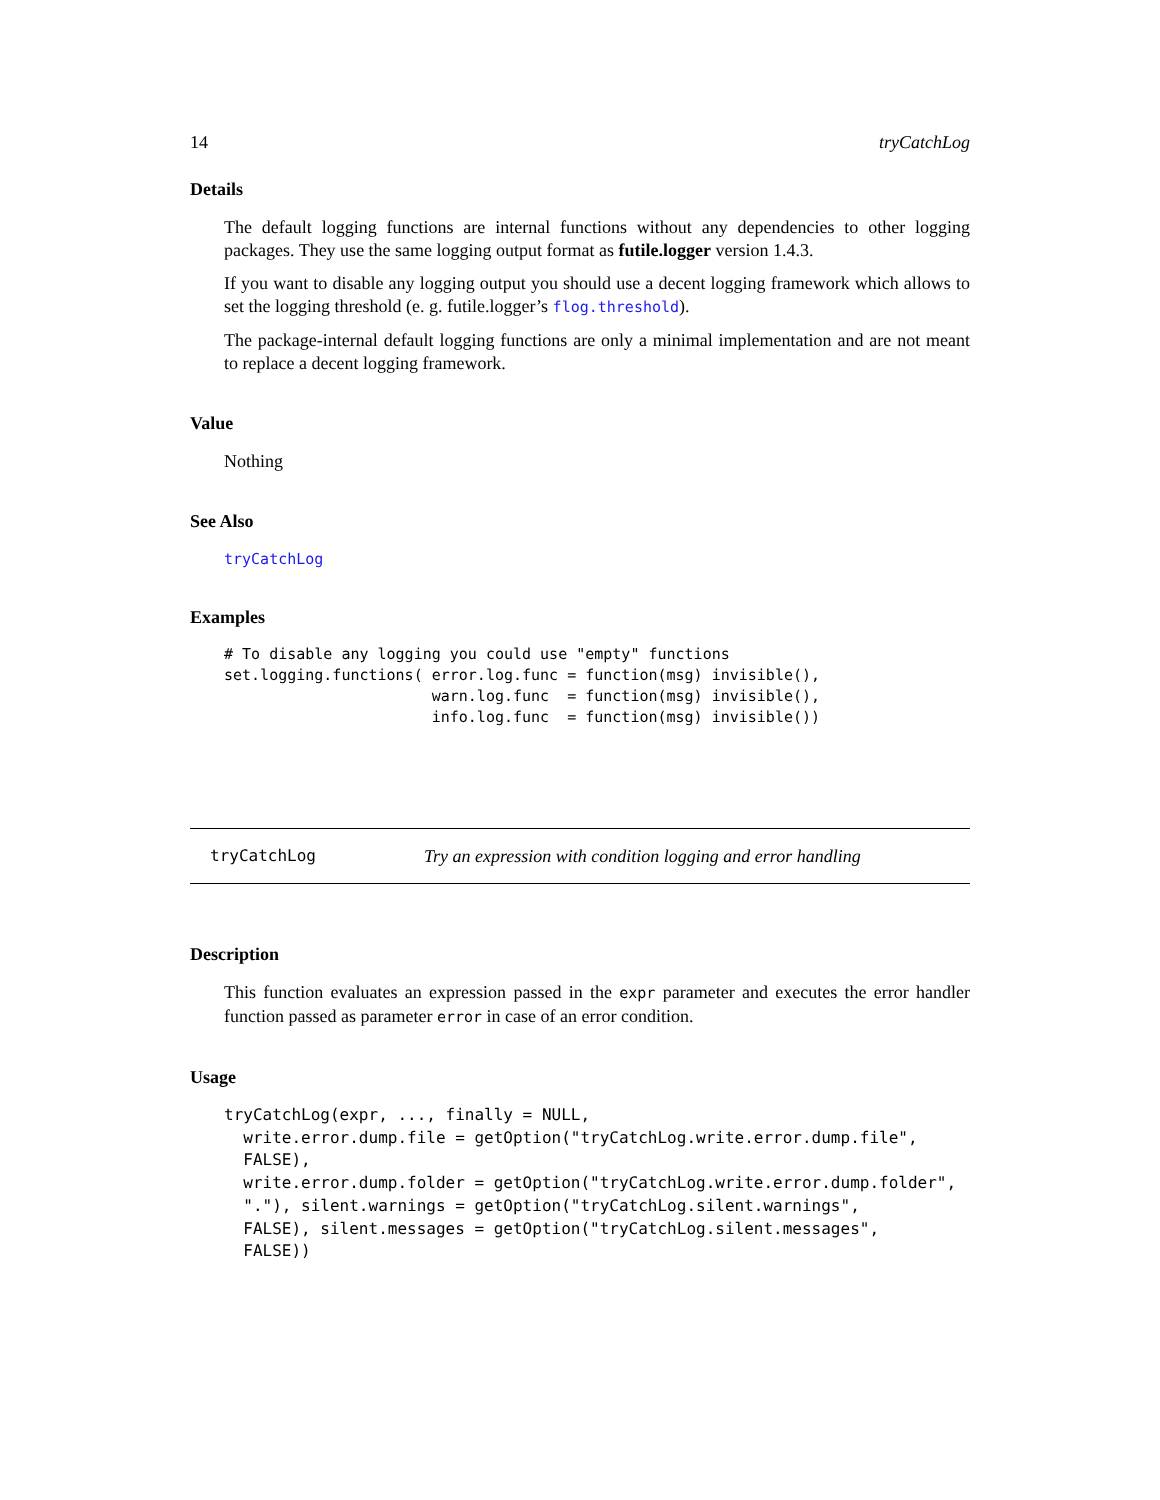14 tryCatchLog
Details
The default logging functions are internal functions without any dependencies to other logging packages. They use the same logging output format as futile.logger version 1.4.3.
If you want to disable any logging output you should use a decent logging framework which allows to set the logging threshold (e. g. futile.logger’s flog.threshold).
The package-internal default logging functions are only a minimal implementation and are not meant to replace a decent logging framework.
Value
Nothing
See Also
tryCatchLog
Examples
# To disable any logging you could use "empty" functions
set.logging.functions( error.log.func = function(msg) invisible(),
                       warn.log.func  = function(msg) invisible(),
                       info.log.func  = function(msg) invisible())
tryCatchLog Try an expression with condition logging and error handling
Description
This function evaluates an expression passed in the expr parameter and executes the error handler function passed as parameter error in case of an error condition.
Usage
tryCatchLog(expr, ..., finally = NULL,
  write.error.dump.file = getOption("tryCatchLog.write.error.dump.file",
  FALSE),
  write.error.dump.folder = getOption("tryCatchLog.write.error.dump.folder",
  "."), silent.warnings = getOption("tryCatchLog.silent.warnings",
  FALSE), silent.messages = getOption("tryCatchLog.silent.messages",
  FALSE))